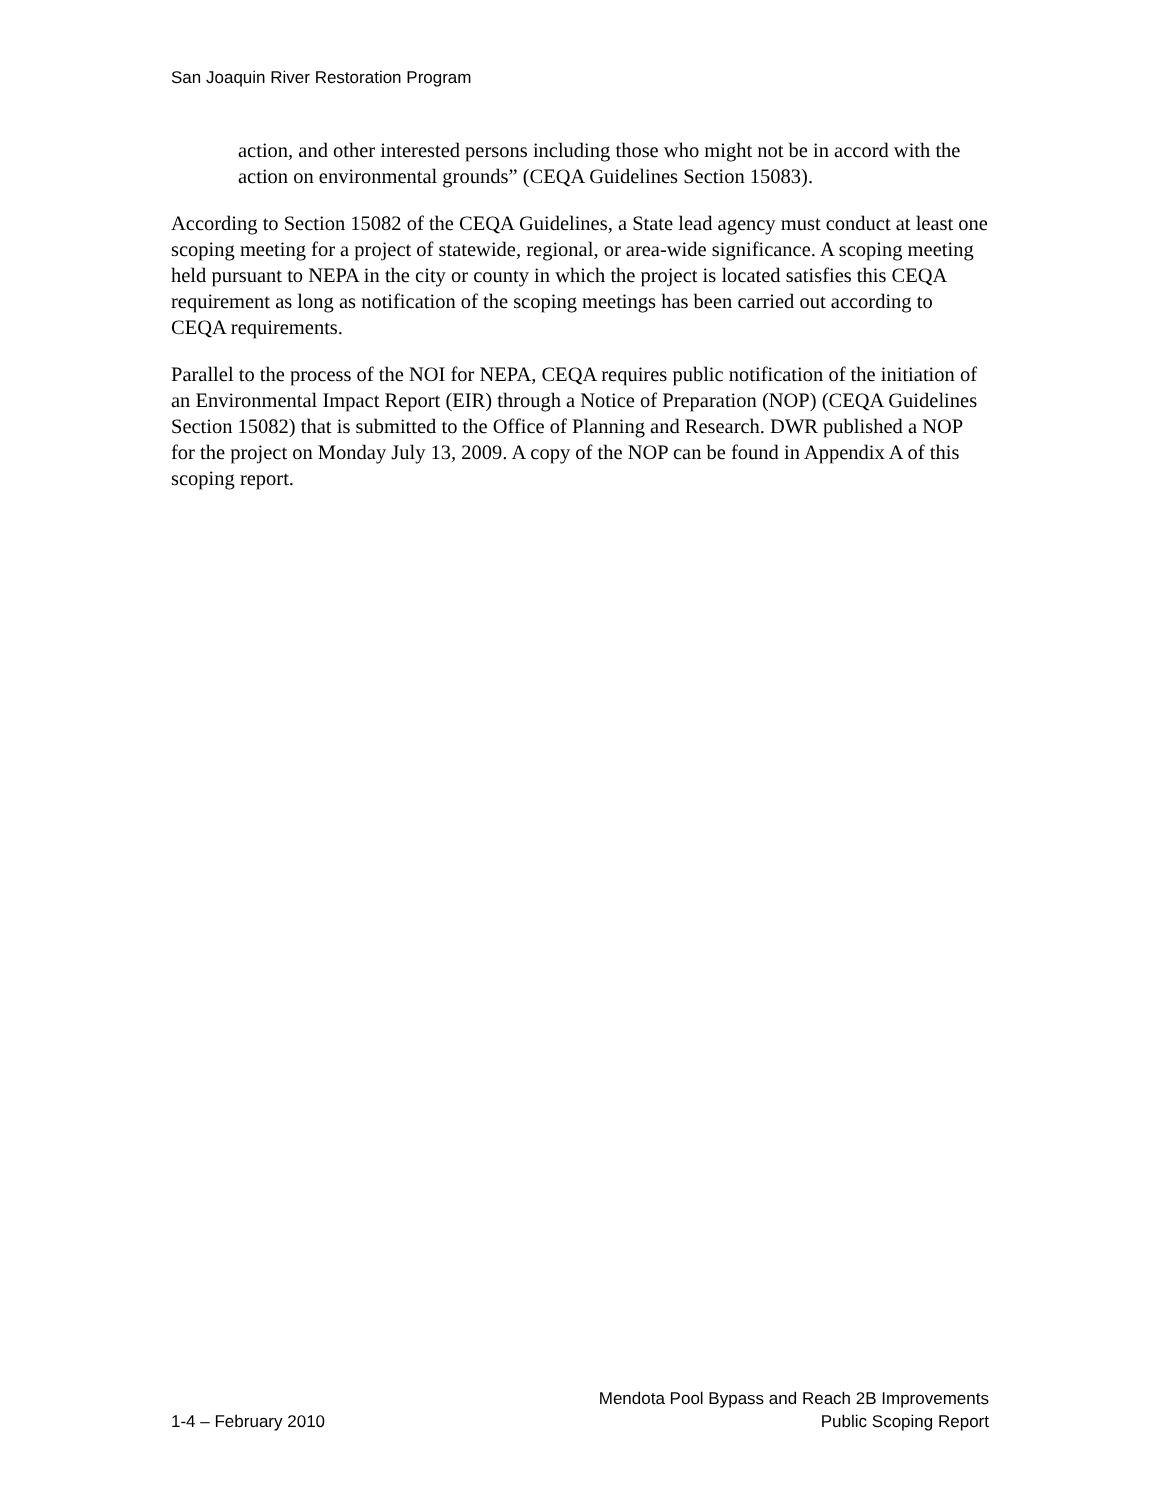San Joaquin River Restoration Program
action, and other interested persons including those who might not be in accord with the action on environmental grounds” (CEQA Guidelines Section 15083).
According to Section 15082 of the CEQA Guidelines, a State lead agency must conduct at least one scoping meeting for a project of statewide, regional, or area-wide significance. A scoping meeting held pursuant to NEPA in the city or county in which the project is located satisfies this CEQA requirement as long as notification of the scoping meetings has been carried out according to CEQA requirements.
Parallel to the process of the NOI for NEPA, CEQA requires public notification of the initiation of an Environmental Impact Report (EIR) through a Notice of Preparation (NOP) (CEQA Guidelines Section 15082) that is submitted to the Office of Planning and Research. DWR published a NOP for the project on Monday July 13, 2009. A copy of the NOP can be found in Appendix A of this scoping report.
1-4 – February 2010
Mendota Pool Bypass and Reach 2B Improvements
Public Scoping Report